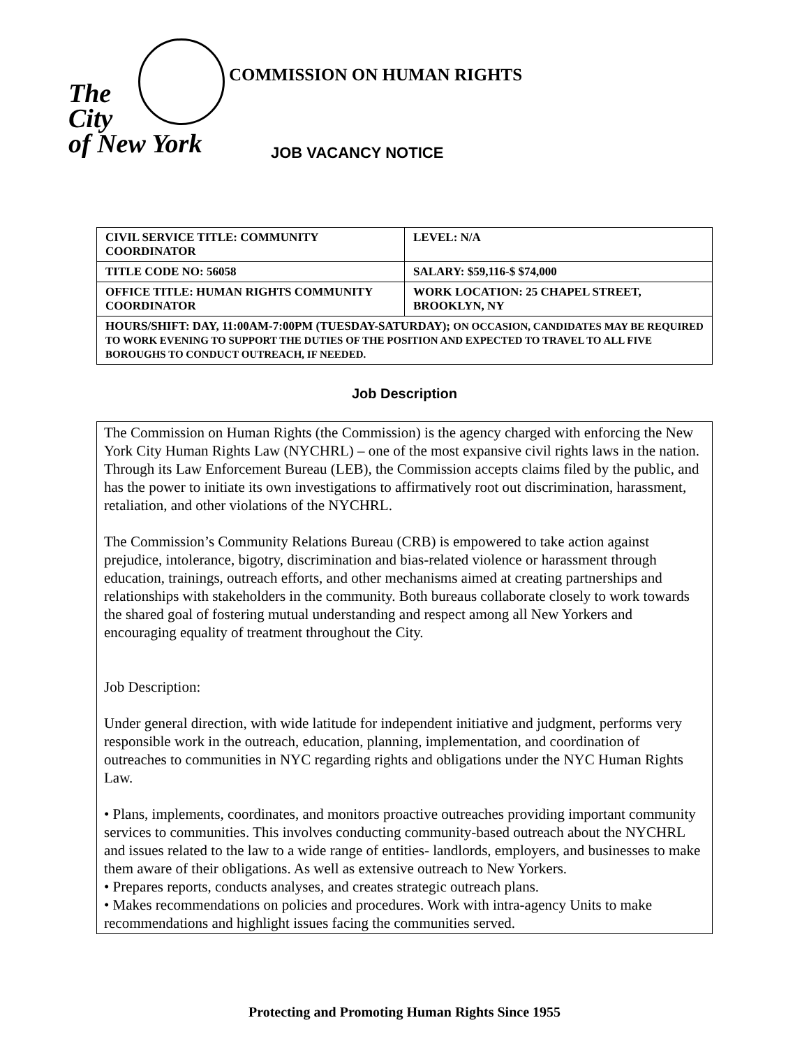The
City
of New York
COMMISSION ON HUMAN RIGHTS
JOB VACANCY NOTICE
| CIVIL SERVICE TITLE: COMMUNITY COORDINATOR | LEVEL: N/A |
| TITLE CODE NO: 56058 | SALARY: $59,116-$ $74,000 |
| OFFICE TITLE: HUMAN RIGHTS COMMUNITY COORDINATOR | WORK LOCATION: 25 CHAPEL STREET, BROOKLYN, NY |
| HOURS/SHIFT: DAY, 11:00AM-7:00PM (TUESDAY-SATURDAY); ON OCCASION, CANDIDATES MAY BE REQUIRED TO WORK EVENING TO SUPPORT THE DUTIES OF THE POSITION AND EXPECTED TO TRAVEL TO ALL FIVE BOROUGHS TO CONDUCT OUTREACH, IF NEEDED. | |
Job Description
The Commission on Human Rights (the Commission) is the agency charged with enforcing the New York City Human Rights Law (NYCHRL) – one of the most expansive civil rights laws in the nation. Through its Law Enforcement Bureau (LEB), the Commission accepts claims filed by the public, and has the power to initiate its own investigations to affirmatively root out discrimination, harassment, retaliation, and other violations of the NYCHRL.
The Commission’s Community Relations Bureau (CRB) is empowered to take action against prejudice, intolerance, bigotry, discrimination and bias-related violence or harassment through education, trainings, outreach efforts, and other mechanisms aimed at creating partnerships and relationships with stakeholders in the community. Both bureaus collaborate closely to work towards the shared goal of fostering mutual understanding and respect among all New Yorkers and encouraging equality of treatment throughout the City.
Job Description:
Under general direction, with wide latitude for independent initiative and judgment, performs very responsible work in the outreach, education, planning, implementation, and coordination of outreaches to communities in NYC regarding rights and obligations under the NYC Human Rights Law.
• Plans, implements, coordinates, and monitors proactive outreaches providing important community services to communities. This involves conducting community-based outreach about the NYCHRL and issues related to the law to a wide range of entities- landlords, employers, and businesses to make them aware of their obligations. As well as extensive outreach to New Yorkers.
• Prepares reports, conducts analyses, and creates strategic outreach plans.
• Makes recommendations on policies and procedures. Work with intra-agency Units to make recommendations and highlight issues facing the communities served.
Protecting and Promoting Human Rights Since 1955